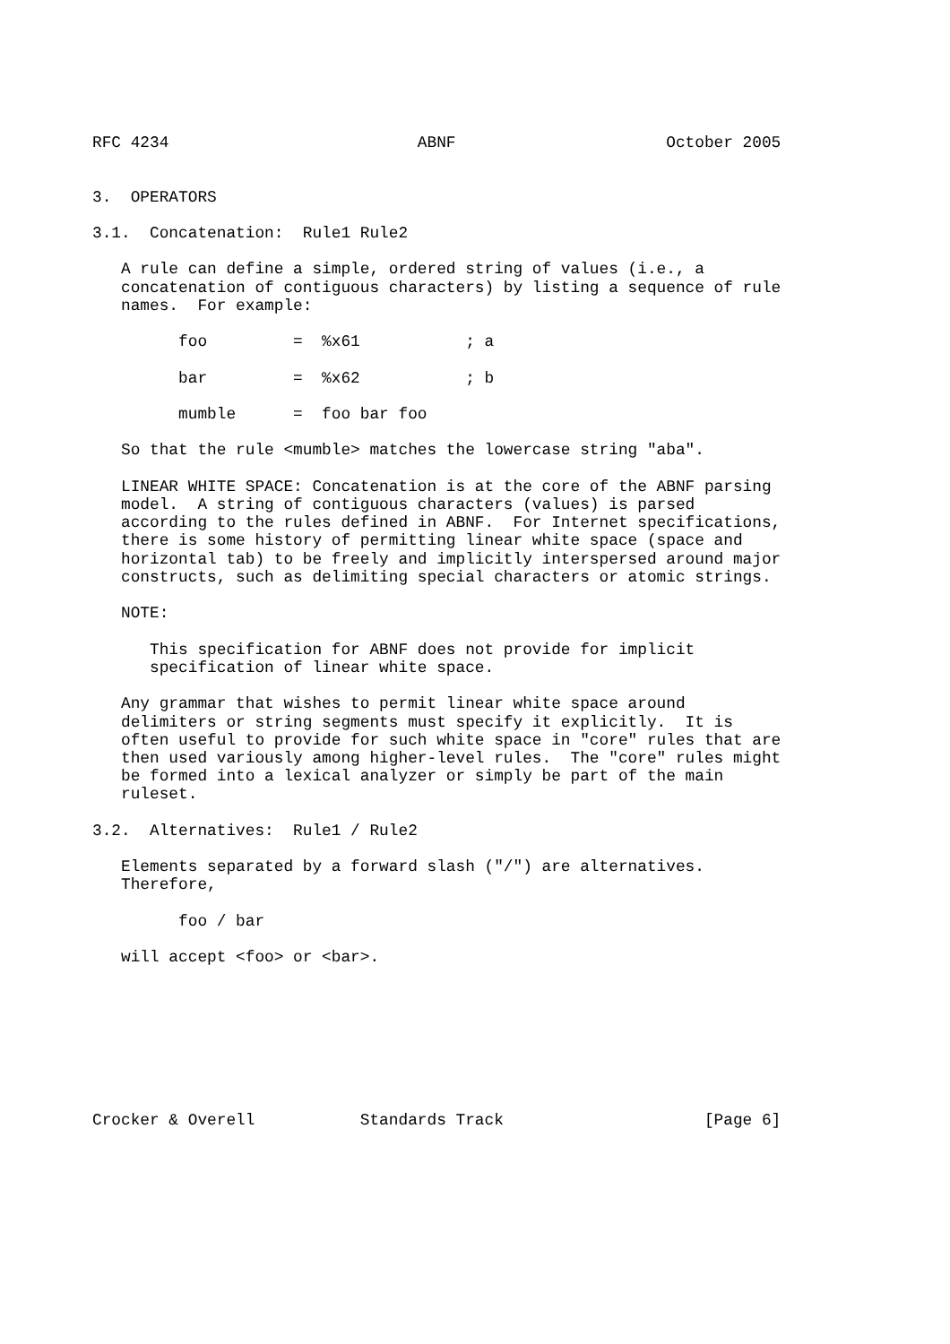RFC 4234                          ABNF                      October 2005


3.  OPERATORS

3.1.  Concatenation:  Rule1 Rule2

   A rule can define a simple, ordered string of values (i.e., a
   concatenation of contiguous characters) by listing a sequence of rule
   names.  For example:

         foo         =  %x61           ; a

         bar         =  %x62           ; b

         mumble      =  foo bar foo

   So that the rule <mumble> matches the lowercase string "aba".

   LINEAR WHITE SPACE: Concatenation is at the core of the ABNF parsing
   model.  A string of contiguous characters (values) is parsed
   according to the rules defined in ABNF.  For Internet specifications,
   there is some history of permitting linear white space (space and
   horizontal tab) to be freely and implicitly interspersed around major
   constructs, such as delimiting special characters or atomic strings.

   NOTE:

      This specification for ABNF does not provide for implicit
      specification of linear white space.

   Any grammar that wishes to permit linear white space around
   delimiters or string segments must specify it explicitly.  It is
   often useful to provide for such white space in "core" rules that are
   then used variously among higher-level rules.  The "core" rules might
   be formed into a lexical analyzer or simply be part of the main
   ruleset.

3.2.  Alternatives:  Rule1 / Rule2

   Elements separated by a forward slash ("/") are alternatives.
   Therefore,

         foo / bar

   will accept <foo> or <bar>.








Crocker & Overell           Standards Track                     [Page 6]